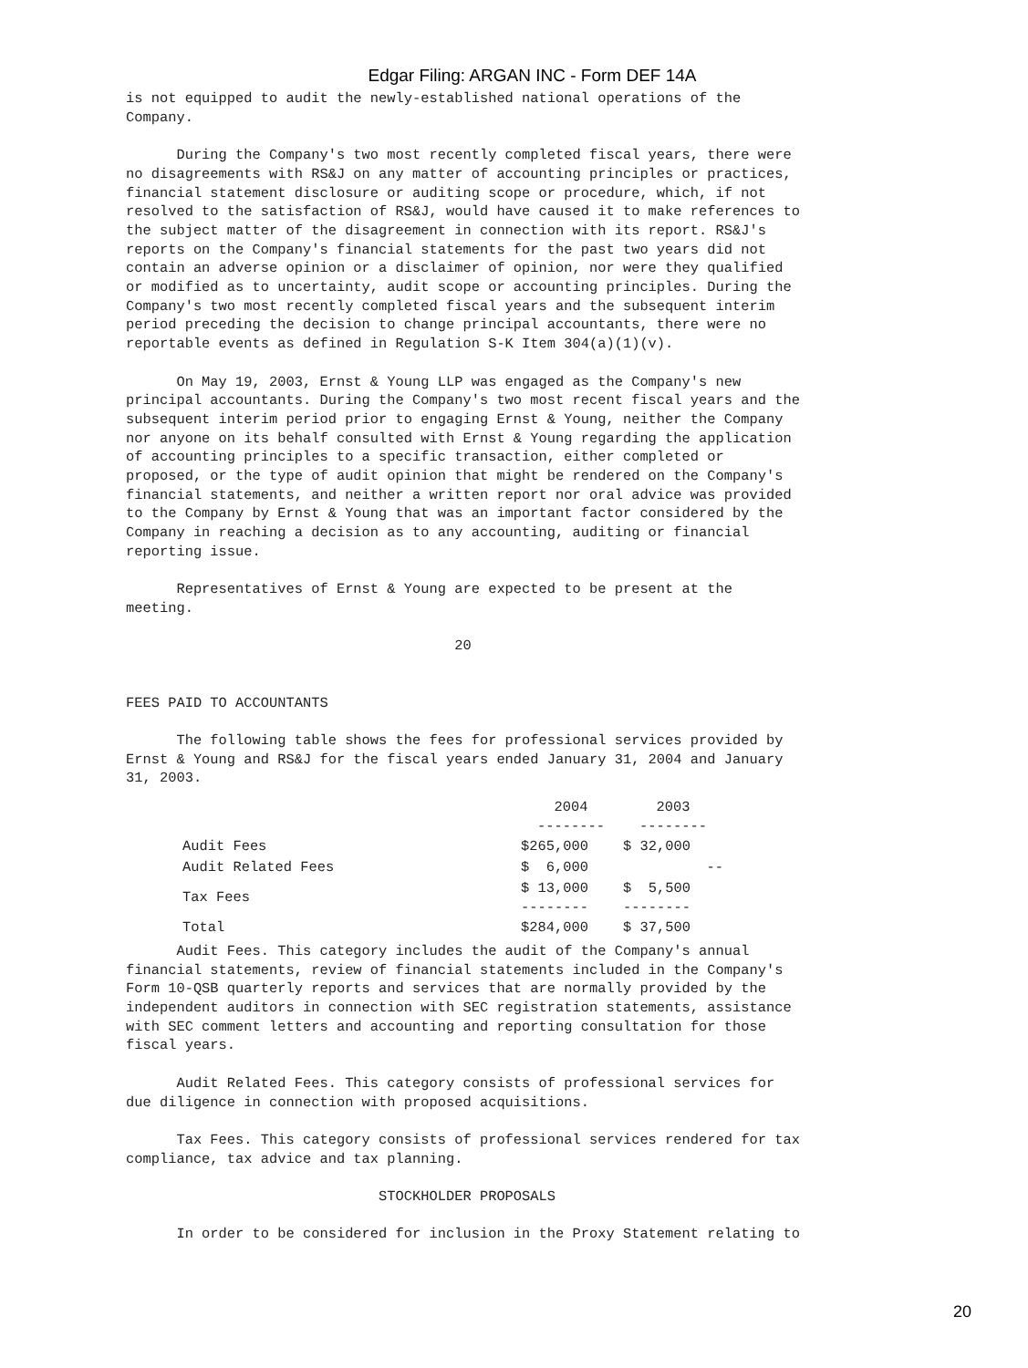Edgar Filing: ARGAN INC - Form DEF 14A
is not equipped to audit the newly-established national operations of the
Company.

      During the Company's two most recently completed fiscal years, there were
no disagreements with RS&J on any matter of accounting principles or practices,
financial statement disclosure or auditing scope or procedure, which, if not
resolved to the satisfaction of RS&J, would have caused it to make references to
the subject matter of the disagreement in connection with its report. RS&J's
reports on the Company's financial statements for the past two years did not
contain an adverse opinion or a disclaimer of opinion, nor were they qualified
or modified as to uncertainty, audit scope or accounting principles. During the
Company's two most recently completed fiscal years and the subsequent interim
period preceding the decision to change principal accountants, there were no
reportable events as defined in Regulation S-K Item 304(a)(1)(v).

      On May 19, 2003, Ernst & Young LLP was engaged as the Company's new
principal accountants. During the Company's two most recent fiscal years and the
subsequent interim period prior to engaging Ernst & Young, neither the Company
nor anyone on its behalf consulted with Ernst & Young regarding the application
of accounting principles to a specific transaction, either completed or
proposed, or the type of audit opinion that might be rendered on the Company's
financial statements, and neither a written report nor oral advice was provided
to the Company by Ernst & Young that was an important factor considered by the
Company in reaching a decision as to any accounting, auditing or financial
reporting issue.

      Representatives of Ernst & Young are expected to be present at the
meeting.

                                       20


FEES PAID TO ACCOUNTANTS

      The following table shows the fees for professional services provided by
Ernst & Young and RS&J for the fiscal years ended January 31, 2004 and January
31, 2003.
| | 2004 -------- | 2003 -------- |
| --- | --- | --- |
| Audit Fees | $265,000 | $ 32,000 |
| Audit Related Fees | $ 6,000 | -- |
| Tax Fees | $ 13,000 -------- | $ 5,500 -------- |
| Total | $284,000 | $ 37,500 |
      Audit Fees. This category includes the audit of the Company's annual
financial statements, review of financial statements included in the Company's
Form 10-QSB quarterly reports and services that are normally provided by the
independent auditors in connection with SEC registration statements, assistance
with SEC comment letters and accounting and reporting consultation for those
fiscal years.

      Audit Related Fees. This category consists of professional services for
due diligence in connection with proposed acquisitions.

      Tax Fees. This category consists of professional services rendered for tax
compliance, tax advice and tax planning.

                              STOCKHOLDER PROPOSALS

      In order to be considered for inclusion in the Proxy Statement relating to
20